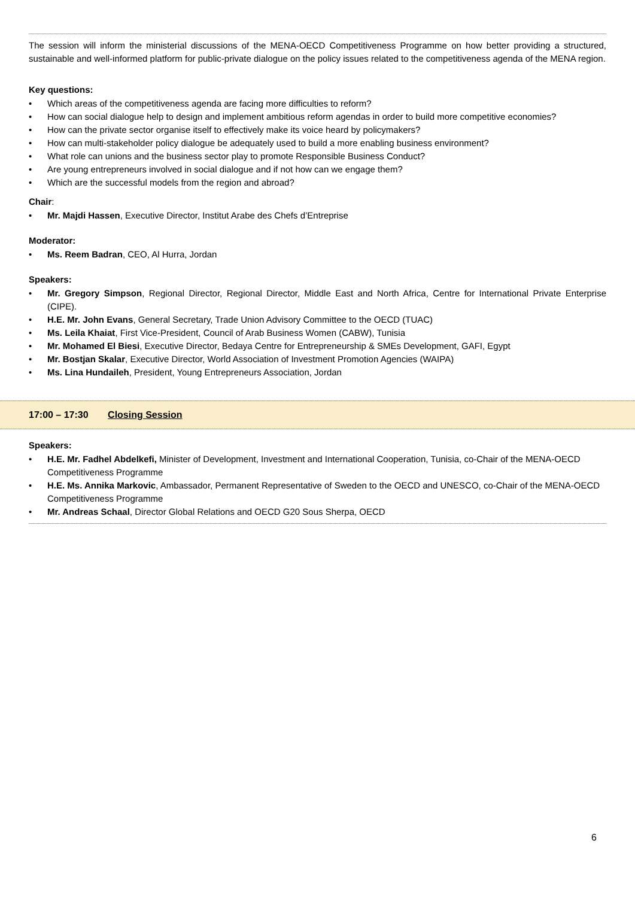The session will inform the ministerial discussions of the MENA-OECD Competitiveness Programme on how better providing a structured, sustainable and well-informed platform for public-private dialogue on the policy issues related to the competitiveness agenda of the MENA region.
Key questions:
Which areas of the competitiveness agenda are facing more difficulties to reform?
How can social dialogue help to design and implement ambitious reform agendas in order to build more competitive economies?
How can the private sector organise itself to effectively make its voice heard by policymakers?
How can multi-stakeholder policy dialogue be adequately used to build a more enabling business environment?
What role can unions and the business sector play to promote Responsible Business Conduct?
Are young entrepreneurs involved in social dialogue and if not how can we engage them?
Which are the successful models from the region and abroad?
Chair:
Mr. Majdi Hassen, Executive Director, Institut Arabe des Chefs d’Entreprise
Moderator:
Ms. Reem Badran, CEO, Al Hurra, Jordan
Speakers:
Mr. Gregory Simpson, Regional Director, Regional Director, Middle East and North Africa, Centre for International Private Enterprise (CIPE).
H.E. Mr. John Evans, General Secretary, Trade Union Advisory Committee to the OECD (TUAC)
Ms. Leila Khaiat, First Vice-President, Council of Arab Business Women (CABW), Tunisia
Mr. Mohamed El Biesi, Executive Director, Bedaya Centre for Entrepreneurship & SMEs Development, GAFI, Egypt
Mr. Bostjan Skalar, Executive Director, World Association of Investment Promotion Agencies (WAIPA)
Ms. Lina Hundaileh, President, Young Entrepreneurs Association, Jordan
17:00 – 17:30 Closing Session
Speakers:
H.E. Mr. Fadhel Abdelkefi, Minister of Development, Investment and International Cooperation, Tunisia, co-Chair of the MENA-OECD Competitiveness Programme
H.E. Ms. Annika Markovic, Ambassador, Permanent Representative of Sweden to the OECD and UNESCO, co-Chair of the MENA-OECD Competitiveness Programme
Mr. Andreas Schaal, Director Global Relations and OECD G20 Sous Sherpa, OECD
6